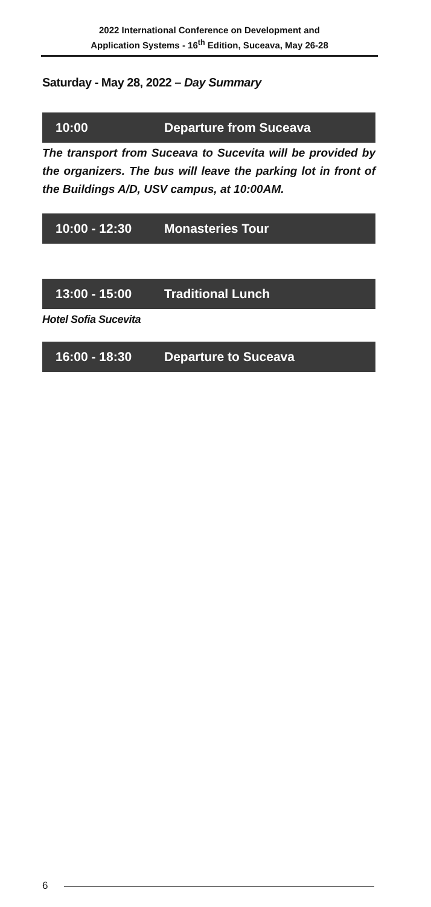2022 International Conference on Development and
Application Systems - 16<sup>th</sup> Edition, Suceava, May 26-28
Saturday - May 28, 2022 – Day Summary
10:00 Departure from Suceava
The transport from Suceava to Sucevita will be provided by the organizers. The bus will leave the parking lot in front of the Buildings A/D, USV campus, at 10:00AM.
10:00 - 12:30 Monasteries Tour
13:00 - 15:00 Traditional Lunch
Hotel Sofia Sucevita
16:00 - 18:30 Departure to Suceava
6